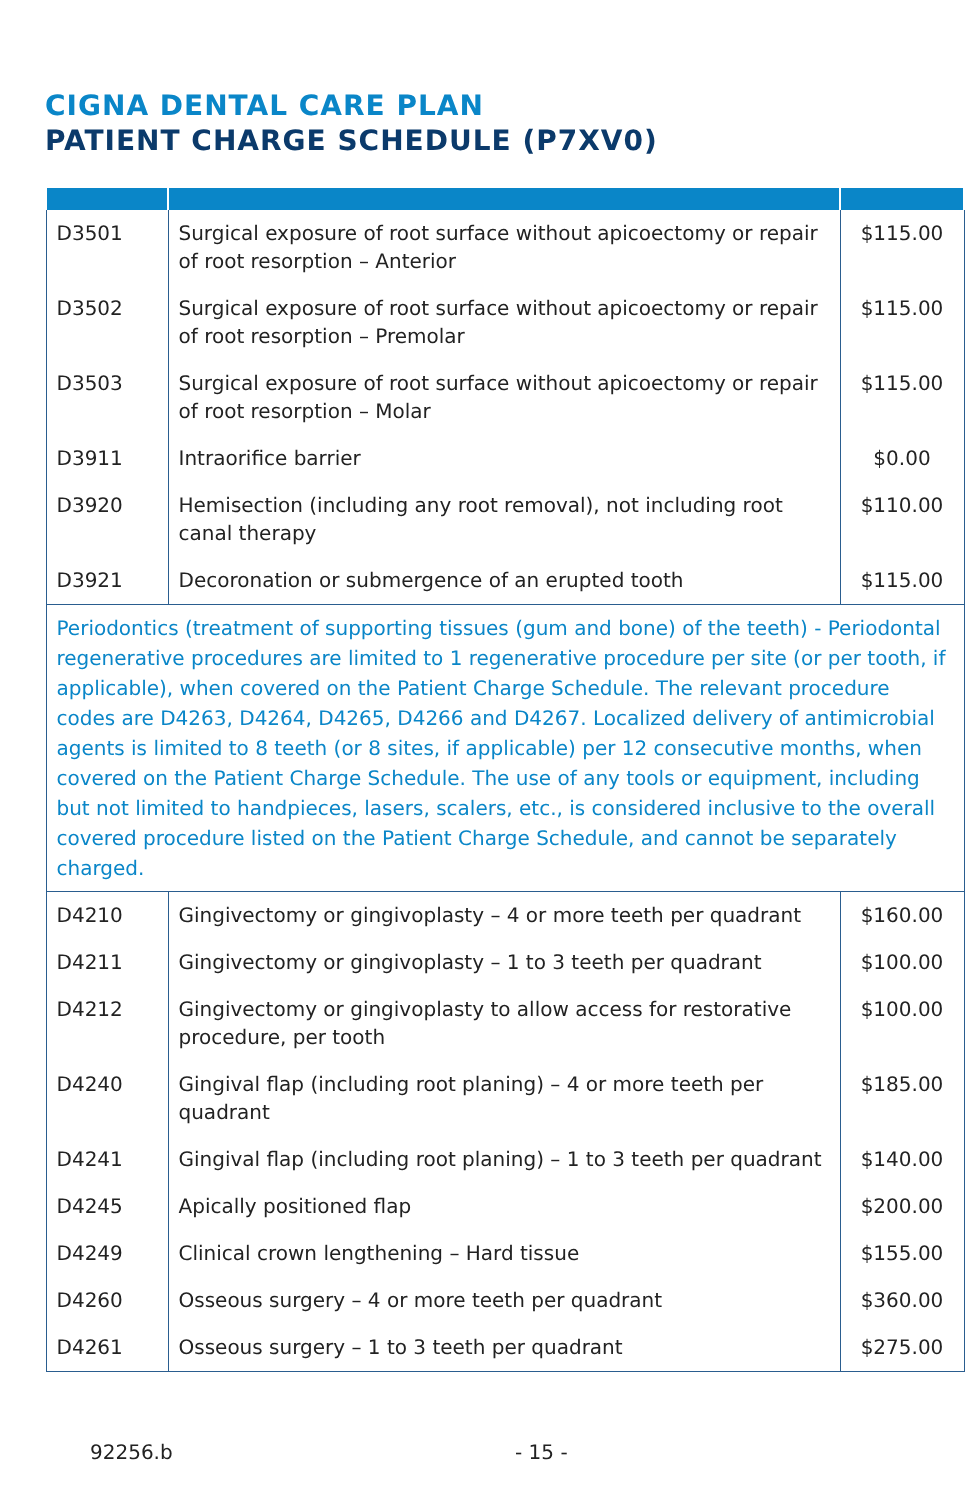CIGNA DENTAL CARE PLAN
PATIENT CHARGE SCHEDULE (P7XV0)
| D3501 | Surgical exposure of root surface without apicoectomy or repair of root resorption – Anterior | $115.00 |
| D3502 | Surgical exposure of root surface without apicoectomy or repair of root resorption – Premolar | $115.00 |
| D3503 | Surgical exposure of root surface without apicoectomy or repair of root resorption – Molar | $115.00 |
| D3911 | Intraorifice barrier | $0.00 |
| D3920 | Hemisection (including any root removal), not including root canal therapy | $110.00 |
| D3921 | Decoronation or submergence of an erupted tooth | $115.00 |
| Periodontics (treatment of supporting tissues (gum and bone) of the teeth) - Periodontal regenerative procedures are limited to 1 regenerative procedure per site (or per tooth, if applicable), when covered on the Patient Charge Schedule. The relevant procedure codes are D4263, D4264, D4265, D4266 and D4267. Localized delivery of antimicrobial agents is limited to 8 teeth (or 8 sites, if applicable) per 12 consecutive months, when covered on the Patient Charge Schedule. The use of any tools or equipment, including but not limited to handpieces, lasers, scalers, etc., is considered inclusive to the overall covered procedure listed on the Patient Charge Schedule, and cannot be separately charged. | | |
| D4210 | Gingivectomy or gingivoplasty – 4 or more teeth per quadrant | $160.00 |
| D4211 | Gingivectomy or gingivoplasty – 1 to 3 teeth per quadrant | $100.00 |
| D4212 | Gingivectomy or gingivoplasty to allow access for restorative procedure, per tooth | $100.00 |
| D4240 | Gingival flap (including root planing) – 4 or more teeth per quadrant | $185.00 |
| D4241 | Gingival flap (including root planing) – 1 to 3 teeth per quadrant | $140.00 |
| D4245 | Apically positioned flap | $200.00 |
| D4249 | Clinical crown lengthening – Hard tissue | $155.00 |
| D4260 | Osseous surgery – 4 or more teeth per quadrant | $360.00 |
| D4261 | Osseous surgery – 1 to 3 teeth per quadrant | $275.00 |
92256.b - 15 -